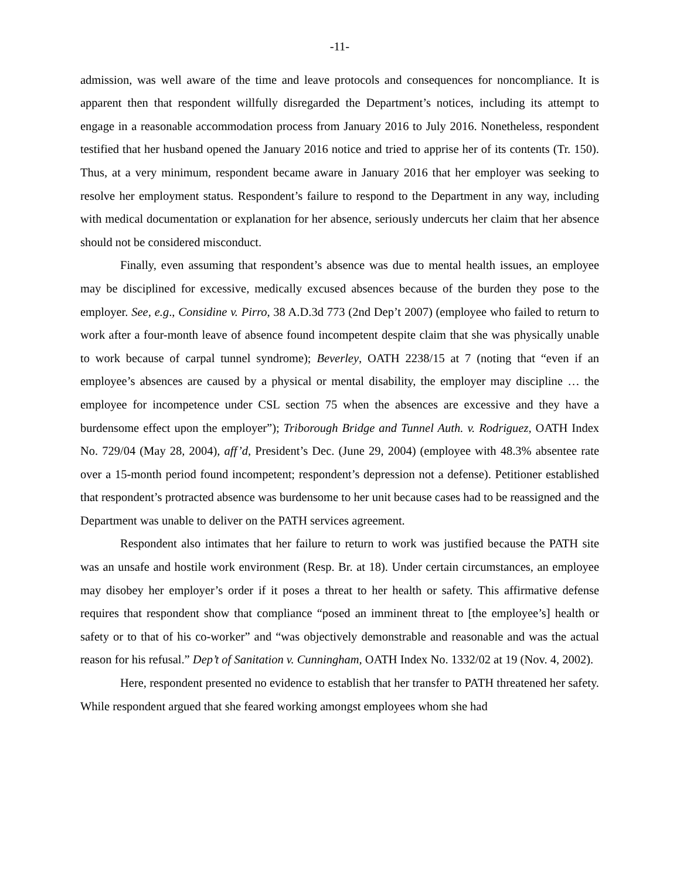-11-
admission, was well aware of the time and leave protocols and consequences for noncompliance. It is apparent then that respondent willfully disregarded the Department’s notices, including its attempt to engage in a reasonable accommodation process from January 2016 to July 2016. Nonetheless, respondent testified that her husband opened the January 2016 notice and tried to apprise her of its contents (Tr. 150). Thus, at a very minimum, respondent became aware in January 2016 that her employer was seeking to resolve her employment status. Respondent’s failure to respond to the Department in any way, including with medical documentation or explanation for her absence, seriously undercuts her claim that her absence should not be considered misconduct.
Finally, even assuming that respondent’s absence was due to mental health issues, an employee may be disciplined for excessive, medically excused absences because of the burden they pose to the employer. See, e.g., Considine v. Pirro, 38 A.D.3d 773 (2nd Dep’t 2007) (employee who failed to return to work after a four-month leave of absence found incompetent despite claim that she was physically unable to work because of carpal tunnel syndrome); Beverley, OATH 2238/15 at 7 (noting that “even if an employee’s absences are caused by a physical or mental disability, the employer may discipline … the employee for incompetence under CSL section 75 when the absences are excessive and they have a burdensome effect upon the employer”); Triborough Bridge and Tunnel Auth. v. Rodriguez, OATH Index No. 729/04 (May 28, 2004), aff’d, President’s Dec. (June 29, 2004) (employee with 48.3% absentee rate over a 15-month period found incompetent; respondent’s depression not a defense). Petitioner established that respondent’s protracted absence was burdensome to her unit because cases had to be reassigned and the Department was unable to deliver on the PATH services agreement.
Respondent also intimates that her failure to return to work was justified because the PATH site was an unsafe and hostile work environment (Resp. Br. at 18). Under certain circumstances, an employee may disobey her employer’s order if it poses a threat to her health or safety. This affirmative defense requires that respondent show that compliance “posed an imminent threat to [the employee’s] health or safety or to that of his co-worker” and “was objectively demonstrable and reasonable and was the actual reason for his refusal.” Dep’t of Sanitation v. Cunningham, OATH Index No. 1332/02 at 19 (Nov. 4, 2002).
Here, respondent presented no evidence to establish that her transfer to PATH threatened her safety. While respondent argued that she feared working amongst employees whom she had